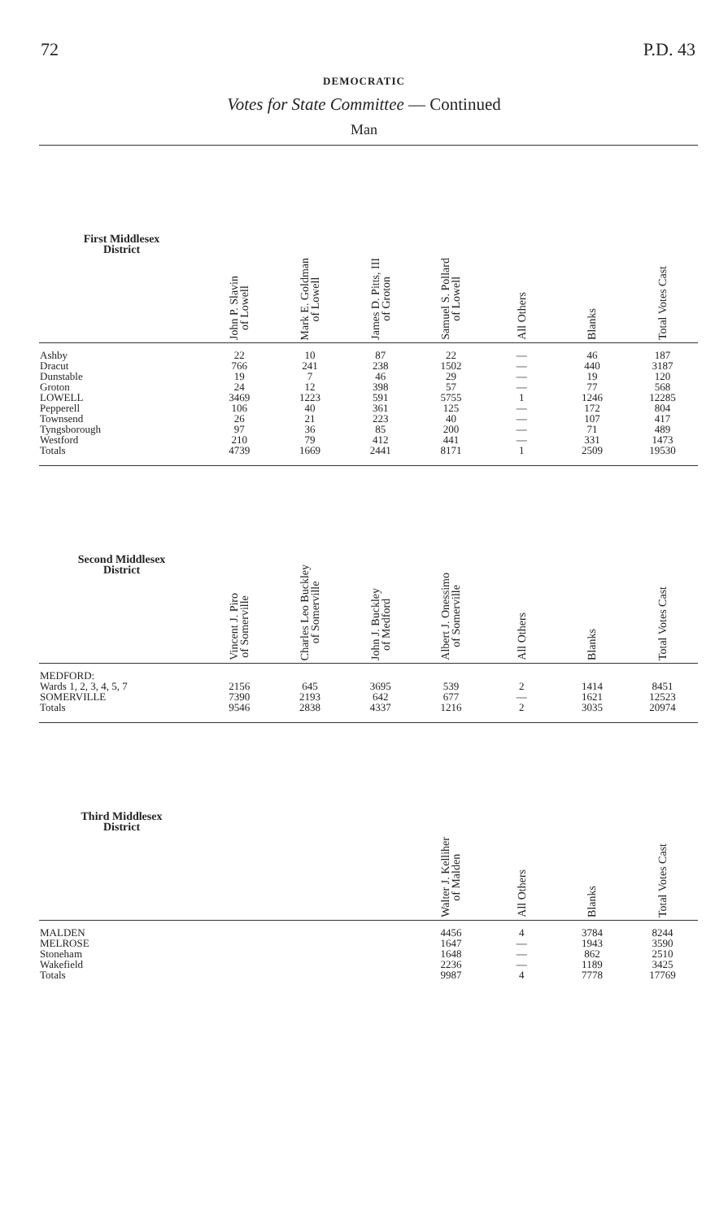72 P.D. 43
DEMOCRATIC
Votes for State Committee — Continued
Man
| First Middlesex District | John P. Slavin of Lowell | Mark E. Goldman of Lowell | James D. Pitts, III of Groton | Samuel S. Pollard of Lowell | All Others | Blanks | Total Votes Cast |
| --- | --- | --- | --- | --- | --- | --- | --- |
| Ashby Dracut Dunstable Groton LOWELL Pepperell Townsend Tyngsborough Westford Totals | 22 766 19 24 3469 106 26 97 210 4739 | 10 241 7 12 1223 40 21 36 79 1669 | 87 238 46 398 591 361 223 85 412 2441 | 22 1502 29 57 5755 125 40 200 441 8171 | — — — — 1 — — — — 1 | 46 440 19 77 1246 172 107 71 331 2509 | 187 3187 120 568 12285 804 417 489 1473 19530 |
| Second Middlesex District | Vincent J. Piro of Somerville | Charles Leo Buckley of Somerville | John J. Buckley of Medford | Albert J. Onessimo of Somerville | All Others | Blanks | Total Votes Cast |
| MEDFORD: Wards 1, 2, 3, 4, 5, 7 SOMERVILLE Totals | 2156 7390 9546 | 645 2193 2838 | 3695 642 4337 | 539 677 1216 | 2 — 2 | 1414 1621 3035 | 8451 12523 20974 |
| Third Middlesex District | | | | Walter J. Kelliher of Malden | All Others | Blanks | Total Votes Cast |
| MALDEN MELROSE Stoneham Wakefield Totals | | | | 4456 1647 1648 2236 9987 | 4 — — — 4 | 3784 1943 862 1189 7778 | 8244 3590 2510 3425 17769 |